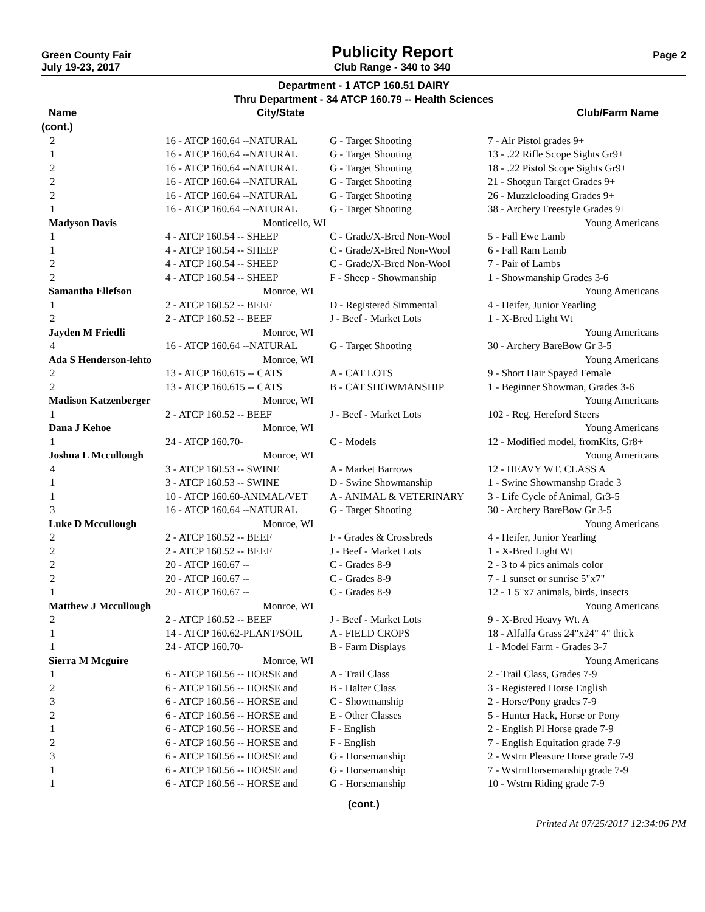Green County Fair
July 19-23, 2017
Publicity Report
Club Range - 340 to 340
Page 2
Department - 1 ATCP 160.51 DAIRY
Thru Department - 34 ATCP 160.79 -- Health Sciences
| Name | City/State | | Club/Farm Name |
| --- | --- | --- | --- |
| (cont.) | | | |
| 2 | 16 - ATCP 160.64 --NATURAL | G - Target Shooting | 7 - Air Pistol grades 9+ |
| 1 | 16 - ATCP 160.64 --NATURAL | G - Target Shooting | 13 - .22 Rifle Scope Sights Gr9+ |
| 2 | 16 - ATCP 160.64 --NATURAL | G - Target Shooting | 18 - .22 Pistol Scope Sights Gr9+ |
| 2 | 16 - ATCP 160.64 --NATURAL | G - Target Shooting | 21 - Shotgun Target Grades 9+ |
| 2 | 16 - ATCP 160.64 --NATURAL | G - Target Shooting | 26 - Muzzleloading Grades 9+ |
| 1 | 16 - ATCP 160.64 --NATURAL | G - Target Shooting | 38 - Archery Freestyle Grades 9+ |
| Madyson Davis | Monticello, WI | | Young Americans |
| 1 | 4 - ATCP 160.54 -- SHEEP | C - Grade/X-Bred Non-Wool | 5 - Fall Ewe Lamb |
| 1 | 4 - ATCP 160.54 -- SHEEP | C - Grade/X-Bred Non-Wool | 6 - Fall Ram Lamb |
| 2 | 4 - ATCP 160.54 -- SHEEP | C - Grade/X-Bred Non-Wool | 7 - Pair of Lambs |
| 2 | 4 - ATCP 160.54 -- SHEEP | F - Sheep - Showmanship | 1 - Showmanship Grades 3-6 |
| Samantha Ellefson | Monroe, WI | | Young Americans |
| 1 | 2 - ATCP 160.52 -- BEEF | D - Registered Simmental | 4 - Heifer, Junior Yearling |
| 2 | 2 - ATCP 160.52 -- BEEF | J - Beef - Market Lots | 1 - X-Bred Light Wt |
| Jayden M Friedli | Monroe, WI | | Young Americans |
| 4 | 16 - ATCP 160.64 --NATURAL | G - Target Shooting | 30 - Archery BareBow Gr 3-5 |
| Ada S Henderson-lehto | Monroe, WI | | Young Americans |
| 2 | 13 - ATCP 160.615 -- CATS | A - CAT LOTS | 9 - Short Hair Spayed Female |
| 2 | 13 - ATCP 160.615 -- CATS | B - CAT SHOWMANSHIP | 1 - Beginner Showman, Grades 3-6 |
| Madison Katzenberger | Monroe, WI | | Young Americans |
| 1 | 2 - ATCP 160.52 -- BEEF | J - Beef - Market Lots | 102 - Reg. Hereford Steers |
| Dana J Kehoe | Monroe, WI | | Young Americans |
| 1 | 24 - ATCP 160.70- | C - Models | 12 - Modified model, fromKits, Gr8+ |
| Joshua L Mccullough | Monroe, WI | | Young Americans |
| 4 | 3 - ATCP 160.53 -- SWINE | A - Market Barrows | 12 - HEAVY WT. CLASS A |
| 1 | 3 - ATCP 160.53 -- SWINE | D - Swine Showmanship | 1 - Swine Showmanshp Grade 3 |
| 1 | 10 - ATCP 160.60-ANIMAL/VET | A - ANIMAL & VETERINARY | 3 - Life Cycle of Animal, Gr3-5 |
| 3 | 16 - ATCP 160.64 --NATURAL | G - Target Shooting | 30 - Archery BareBow Gr 3-5 |
| Luke D Mccullough | Monroe, WI | | Young Americans |
| 2 | 2 - ATCP 160.52 -- BEEF | F - Grades & Crossbreds | 4 - Heifer, Junior Yearling |
| 2 | 2 - ATCP 160.52 -- BEEF | J - Beef - Market Lots | 1 - X-Bred Light Wt |
| 2 | 20 - ATCP 160.67 -- | C - Grades 8-9 | 2 - 3 to 4 pics animals color |
| 2 | 20 - ATCP 160.67 -- | C - Grades 8-9 | 7 - 1 sunset or sunrise 5"x7" |
| 1 | 20 - ATCP 160.67 -- | C - Grades 8-9 | 12 - 1 5"x7 animals, birds, insects |
| Matthew J Mccullough | Monroe, WI | | Young Americans |
| 2 | 2 - ATCP 160.52 -- BEEF | J - Beef - Market Lots | 9 - X-Bred Heavy Wt. A |
| 1 | 14 - ATCP 160.62-PLANT/SOIL | A - FIELD CROPS | 18 - Alfalfa Grass 24"x24" 4" thick |
| 1 | 24 - ATCP 160.70- | B - Farm Displays | 1 - Model Farm - Grades 3-7 |
| Sierra M Mcguire | Monroe, WI | | Young Americans |
| 1 | 6 - ATCP 160.56 -- HORSE and | A - Trail Class | 2 - Trail Class, Grades 7-9 |
| 2 | 6 - ATCP 160.56 -- HORSE and | B - Halter Class | 3 - Registered Horse English |
| 3 | 6 - ATCP 160.56 -- HORSE and | C - Showmanship | 2 - Horse/Pony grades 7-9 |
| 2 | 6 - ATCP 160.56 -- HORSE and | E - Other Classes | 5 - Hunter Hack, Horse or Pony |
| 1 | 6 - ATCP 160.56 -- HORSE and | F - English | 2 - English Pl Horse grade 7-9 |
| 2 | 6 - ATCP 160.56 -- HORSE and | F - English | 7 - English Equitation grade 7-9 |
| 3 | 6 - ATCP 160.56 -- HORSE and | G - Horsemanship | 2 - Wstrn Pleasure Horse grade 7-9 |
| 1 | 6 - ATCP 160.56 -- HORSE and | G - Horsemanship | 7 - WstrnHorsemanship grade 7-9 |
| 1 | 6 - ATCP 160.56 -- HORSE and | G - Horsemanship | 10 - Wstrn Riding grade 7-9 |
(cont.)
Printed At 07/25/2017 12:34:06 PM